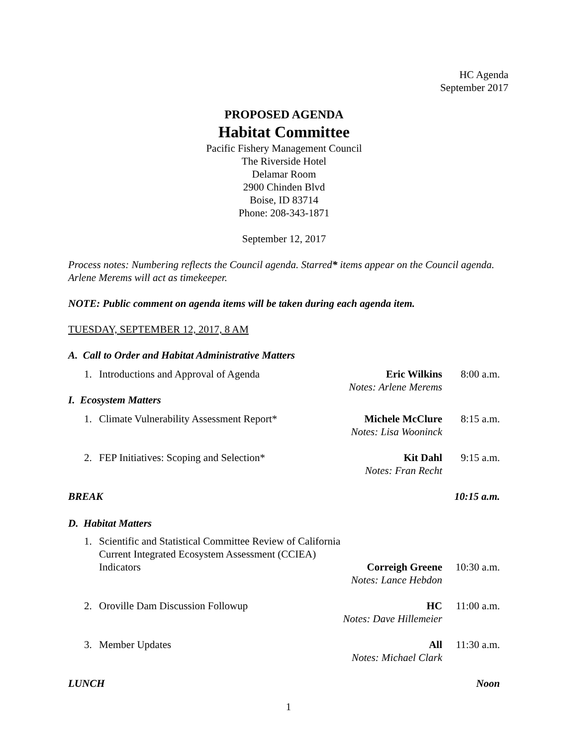HC Agenda
September 2017
PROPOSED AGENDA
Habitat Committee
Pacific Fishery Management Council
The Riverside Hotel
Delamar Room
2900 Chinden Blvd
Boise, ID 83714
Phone: 208-343-1871
September 12, 2017
Process notes: Numbering reflects the Council agenda. Starred* items appear on the Council agenda. Arlene Merems will act as timekeeper.
NOTE: Public comment on agenda items will be taken during each agenda item.
TUESDAY, SEPTEMBER 12, 2017, 8 AM
A. Call to Order and Habitat Administrative Matters
1. Introductions and Approval of Agenda Eric Wilkins
Notes: Arlene Merems 8:00 a.m.
I. Ecosystem Matters
1. Climate Vulnerability Assessment Report* Michele McClure
Notes: Lisa Wooninck 8:15 a.m.
2. FEP Initiatives: Scoping and Selection* Kit Dahl
Notes: Fran Recht 9:15 a.m.
BREAK 10:15 a.m.
D. Habitat Matters
1. Scientific and Statistical Committee Review of California Current Integrated Ecosystem Assessment (CCIEA) Indicators
Correigh Greene
Notes: Lance Hebdon
10:30 a.m.
2. Oroville Dam Discussion Followup HC
Notes: Dave Hillemeier 11:00 a.m.
3. Member Updates All
Notes: Michael Clark 11:30 a.m.
LUNCH Noon
1